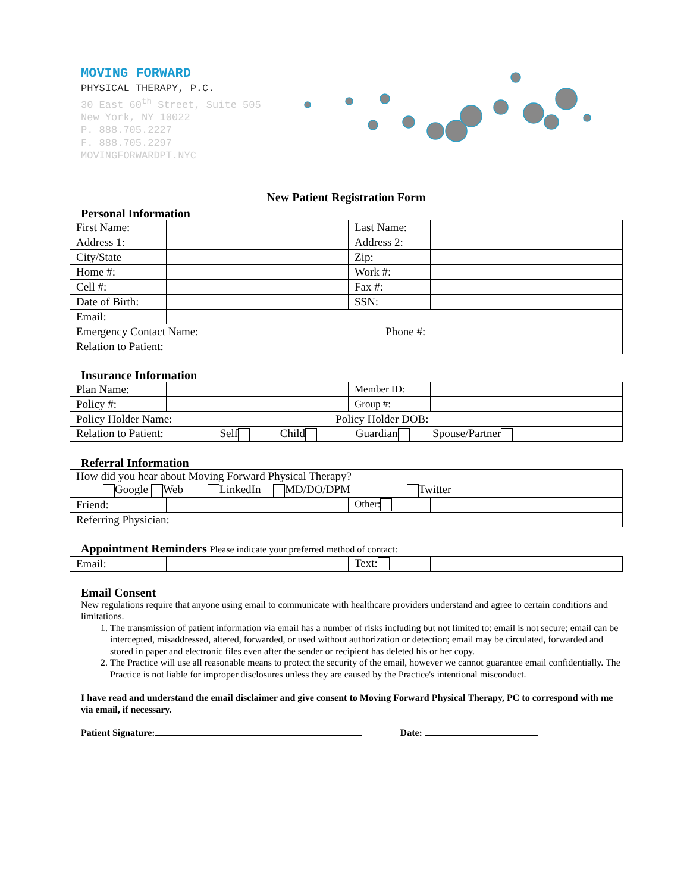MOVING FORWARD
PHYSICAL THERAPY, P.C.
30 East 60<sup>th</sup> Street, Suite 505
New York, NY 10022
P. 888.705.2227
F. 888.705.2297
MOVINGFORWARDPT.NYC
New Patient Registration Form
Personal Information
| First Name: | | Last Name: | |
| Address 1: | | Address 2: | |
| City/State | | Zip: | |
| Home #: | | Work #: | |
| Cell #: | | Fax #: | |
| Date of Birth: | | SSN: | |
| Email: | | | |
| Emergency Contact Name: Phone #: | | | |
| Relation to Patient: | | | |
Insurance Information
| Plan Name: | | Member ID: | |
| Policy #: | | Group #: | |
| Policy Holder Name: Policy Holder DOB: | | | |
| Relation to Patient: Self Child Guardian Spouse/Partner | | | |
Referral Information
| How did you hear about Moving Forward Physical Therapy? Google Web LinkedIn MD/DO/DPM Twitter | | | |
| Friend: | | Other: | |
| Referring Physician: | | | |
Appointment Reminders Please indicate your preferred method of contact:
| Email: | | Text: | |
Email Consent
New regulations require that anyone using email to communicate with healthcare providers understand and agree to certain conditions and limitations.
1. The transmission of patient information via email has a number of risks including but not limited to: email is not secure; email can be intercepted, misaddressed, altered, forwarded, or used without authorization or detection; email may be circulated, forwarded and stored in paper and electronic files even after the sender or recipient has deleted his or her copy.
2. The Practice will use all reasonable means to protect the security of the email, however we cannot guarantee email confidentially. The Practice is not liable for improper disclosures unless they are caused by the Practice's intentional misconduct.
I have read and understand the email disclaimer and give consent to Moving Forward Physical Therapy, PC to correspond with me via email, if necessary.
Patient Signature: Date: